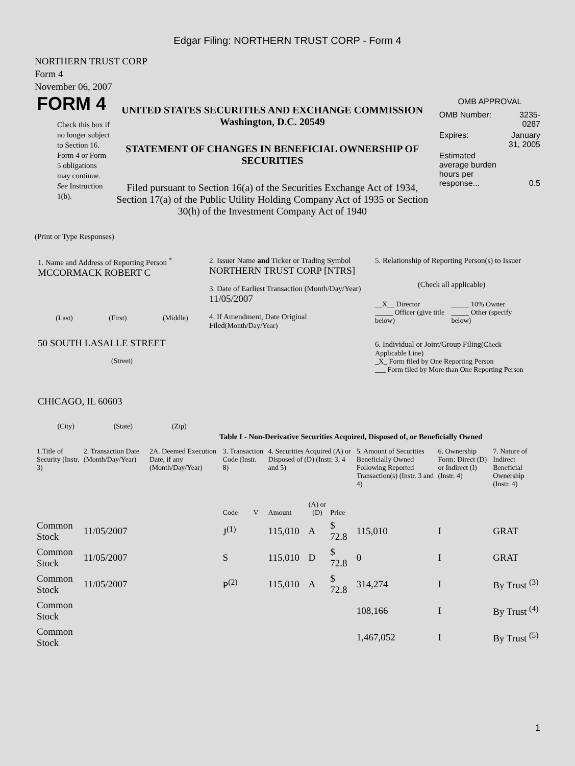Edgar Filing: NORTHERN TRUST CORP - Form 4
NORTHERN TRUST CORP
Form 4
November 06, 2007
FORM 4
Check this box if no longer subject to Section 16. Form 4 or Form 5 obligations may continue. See Instruction 1(b).
UNITED STATES SECURITIES AND EXCHANGE COMMISSION
Washington, D.C. 20549
STATEMENT OF CHANGES IN BENEFICIAL OWNERSHIP OF SECURITIES
Filed pursuant to Section 16(a) of the Securities Exchange Act of 1934, Section 17(a) of the Public Utility Holding Company Act of 1935 or Section 30(h) of the Investment Company Act of 1940
OMB APPROVAL
| OMB Number: | 3235-0287 |
| Expires: | January 31, 2005 |
| Estimated average burden hours per response... | 0.5 |
(Print or Type Responses)
1. Name and Address of Reporting Person <sup>*</sup>
MCCORMACK ROBERT C
(Last) (First) (Middle)
50 SOUTH LASALLE STREET
(Street)
CHICAGO, IL 60603
(City) (State) (Zip)
2. Issuer Name and Ticker or Trading Symbol
NORTHERN TRUST CORP [NTRS]
3. Date of Earliest Transaction (Month/Day/Year)
11/05/2007
4. If Amendment, Date Original Filed(Month/Day/Year)
5. Relationship of Reporting Person(s) to Issuer
(Check all applicable)
__X__ Director
_____ Officer (give title below)
_____ 10% Owner
_____ Other (specify below)
6. Individual or Joint/Group Filing(Check Applicable Line)
_X_ Form filed by One Reporting Person
___ Form filed by More than One Reporting Person
Table I - Non-Derivative Securities Acquired, Disposed of, or Beneficially Owned
| 1.Title of Security (Instr. 3) | 2. Transaction Date (Month/Day/Year) | 2A. Deemed Execution Date, if any (Month/Day/Year) | 3. Transaction Code (Instr. 8) | | 4. Securities Acquired (A) or Disposed of (D) (Instr. 3, 4 and 5) | | | 5. Amount of Securities Beneficially Owned Following Reported Transaction(s) (Instr. 3 and 4) | 6. Ownership Form: Direct (D) or Indirect (I) (Instr. 4) | 7. Nature of Indirect Beneficial Ownership (Instr. 4) |
| | | | Code | V | Amount | (A) or (D) | Price | | | |
| Common Stock | 11/05/2007 | | J<sup>(1)</sup> | | 115,010 | A | $ 72.8 | 115,010 | I | GRAT |
| Common Stock | 11/05/2007 | | S | | 115,010 | D | $ 72.8 | 0 | I | GRAT |
| Common Stock | 11/05/2007 | | P<sup>(2)</sup> | | 115,010 | A | $ 72.8 | 314,274 | I | By Trust <sup>(3)</sup> |
| Common Stock | | | | | | | | 108,166 | I | By Trust <sup>(4)</sup> |
| Common Stock | | | | | | | | 1,467,052 | I | By Trust <sup>(5)</sup> |
1